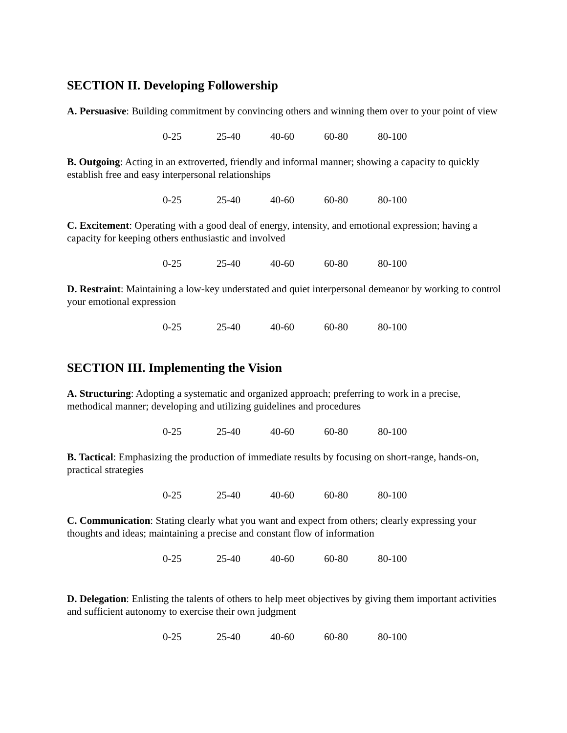SECTION II. Developing Followership
A. Persuasive: Building commitment by convincing others and winning them over to your point of view
0-25 25-40 40-60 60-80 80-100
B. Outgoing: Acting in an extroverted, friendly and informal manner; showing a capacity to quickly establish free and easy interpersonal relationships
0-25 25-40 40-60 60-80 80-100
C. Excitement: Operating with a good deal of energy, intensity, and emotional expression; having a capacity for keeping others enthusiastic and involved
0-25 25-40 40-60 60-80 80-100
D. Restraint: Maintaining a low-key understated and quiet interpersonal demeanor by working to control your emotional expression
0-25 25-40 40-60 60-80 80-100
SECTION III. Implementing the Vision
A. Structuring: Adopting a systematic and organized approach; preferring to work in a precise, methodical manner; developing and utilizing guidelines and procedures
0-25 25-40 40-60 60-80 80-100
B. Tactical: Emphasizing the production of immediate results by focusing on short-range, hands-on, practical strategies
0-25 25-40 40-60 60-80 80-100
C. Communication: Stating clearly what you want and expect from others; clearly expressing your thoughts and ideas; maintaining a precise and constant flow of information
0-25 25-40 40-60 60-80 80-100
D. Delegation: Enlisting the talents of others to help meet objectives by giving them important activities and sufficient autonomy to exercise their own judgment
0-25 25-40 40-60 60-80 80-100